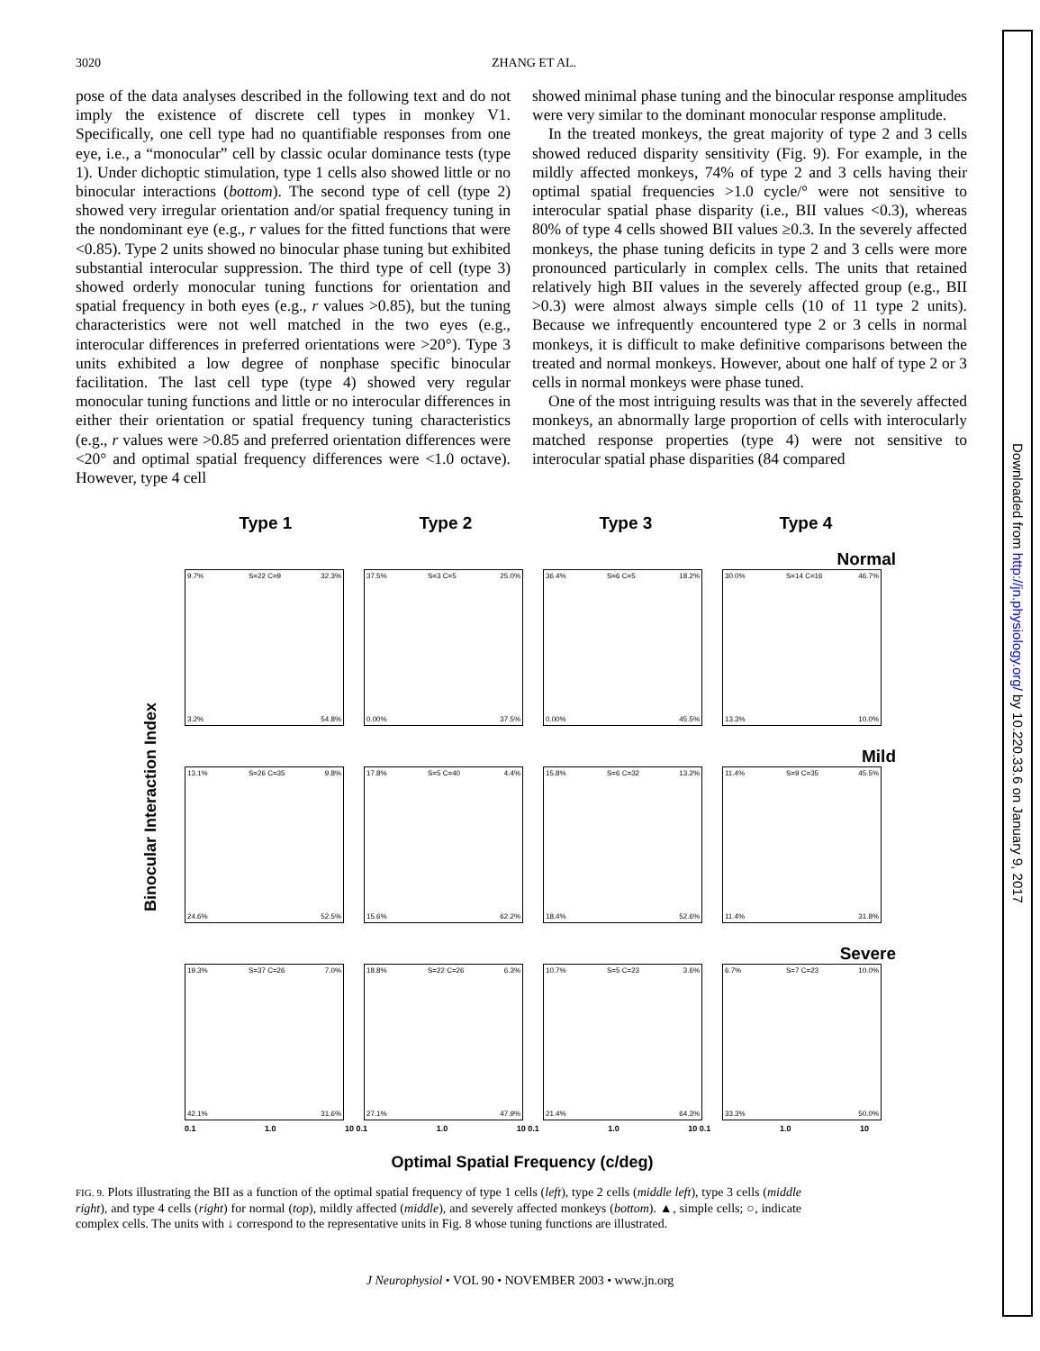3020 ZHANG ET AL.
pose of the data analyses described in the following text and do not imply the existence of discrete cell types in monkey V1. Specifically, one cell type had no quantifiable responses from one eye, i.e., a “monocular” cell by classic ocular dominance tests (type 1). Under dichoptic stimulation, type 1 cells also showed little or no binocular interactions (bottom). The second type of cell (type 2) showed very irregular orientation and/or spatial frequency tuning in the nondominant eye (e.g., r values for the fitted functions that were <0.85). Type 2 units showed no binocular phase tuning but exhibited substantial interocular suppression. The third type of cell (type 3) showed orderly monocular tuning functions for orientation and spatial frequency in both eyes (e.g., r values >0.85), but the tuning characteristics were not well matched in the two eyes (e.g., interocular differences in preferred orientations were >20°). Type 3 units exhibited a low degree of nonphase specific binocular facilitation. The last cell type (type 4) showed very regular monocular tuning functions and little or no interocular differences in either their orientation or spatial frequency tuning characteristics (e.g., r values were >0.85 and preferred orientation differences were <20° and optimal spatial frequency differences were <1.0 octave). However, type 4 cell
showed minimal phase tuning and the binocular response amplitudes were very similar to the dominant monocular response amplitude.
In the treated monkeys, the great majority of type 2 and 3 cells showed reduced disparity sensitivity (Fig. 9). For example, in the mildly affected monkeys, 74% of type 2 and 3 cells having their optimal spatial frequencies >1.0 cycle/° were not sensitive to interocular spatial phase disparity (i.e., BII values <0.3), whereas 80% of type 4 cells showed BII values ≥0.3. In the severely affected monkeys, the phase tuning deficits in type 2 and 3 cells were more pronounced particularly in complex cells. The units that retained relatively high BII values in the severely affected group (e.g., BII >0.3) were almost always simple cells (10 of 11 type 2 units). Because we infrequently encountered type 2 or 3 cells in normal monkeys, it is difficult to make definitive comparisons between the treated and normal monkeys. However, about one half of type 2 or 3 cells in normal monkeys were phase tuned.
One of the most intriguing results was that in the severely affected monkeys, an abnormally large proportion of cells with interocularly matched response properties (type 4) were not sensitive to interocular spatial phase disparities (84 compared
Type 1 Type 2 Type 3 Type 4
Binocular Interaction Index
Normal
9.7% S=22 C=9 32.3%
3.2% 54.8%
37.5% S=3 C=5 25.0%
0.00% 37.5%
36.4% S=6 C=5 18.2%
0.00% 45.5%
30.0% S=14 C=16 46.7%
13.3% 10.0%
Mild
13.1% S=26 C=35 9.8%
24.6% 52.5%
17.8% S=5 C=40 4.4%
15.6% 62.2%
15.8% S=6 C=32 13.2%
18.4% 52.6%
11.4% S=9 C=35 45.5%
11.4% 31.8%
Severe
19.3% S=37 C=26 7.0%
42.1% 31.6%
18.8% S=22 C=26 6.3%
27.1% 47.9%
10.7% S=5 C=23 3.6%
21.4% 64.3%
6.7% S=7 C=23 10.0%
33.3% 50.0%
0.1 1.0 10 0.1 1.0 10 0.1 1.0 10 0.1 1.0 10
Optimal Spatial Frequency (c/deg)
FIG. 9. Plots illustrating the BII as a function of the optimal spatial frequency of type 1 cells (left), type 2 cells (middle left), type 3 cells (middle right), and type 4 cells (right) for normal (top), mildly affected (middle), and severely affected monkeys (bottom). ▲, simple cells; ○, indicate complex cells. The units with ↓ correspond to the representative units in Fig. 8 whose tuning functions are illustrated.
J Neurophysiol • VOL 90 • NOVEMBER 2003 • www.jn.org
Downloaded from http://jn.physiology.org/ by 10.220.33.6 on January 9, 2017